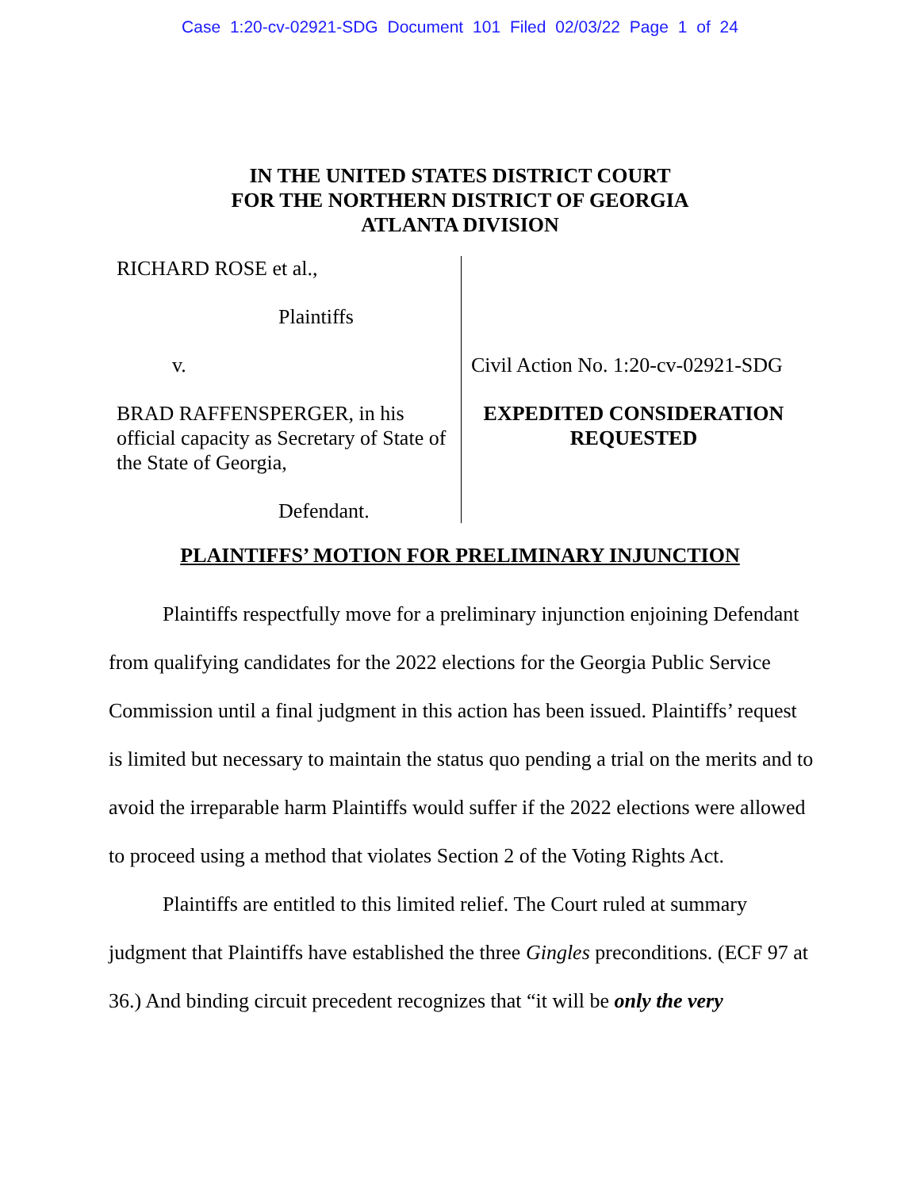Case 1:20-cv-02921-SDG Document 101 Filed 02/03/22 Page 1 of 24
IN THE UNITED STATES DISTRICT COURT
FOR THE NORTHERN DISTRICT OF GEORGIA
ATLANTA DIVISION
RICHARD ROSE et al.,
Plaintiffs
v.
BRAD RAFFENSPERGER, in his official capacity as Secretary of State of the State of Georgia,
Defendant.
Civil Action No. 1:20-cv-02921-SDG
EXPEDITED CONSIDERATION REQUESTED
PLAINTIFFS’ MOTION FOR PRELIMINARY INJUNCTION
Plaintiffs respectfully move for a preliminary injunction enjoining Defendant from qualifying candidates for the 2022 elections for the Georgia Public Service Commission until a final judgment in this action has been issued. Plaintiffs’ request is limited but necessary to maintain the status quo pending a trial on the merits and to avoid the irreparable harm Plaintiffs would suffer if the 2022 elections were allowed to proceed using a method that violates Section 2 of the Voting Rights Act.
Plaintiffs are entitled to this limited relief. The Court ruled at summary judgment that Plaintiffs have established the three Gingles preconditions. (ECF 97 at 36.) And binding circuit precedent recognizes that “it will be only the very